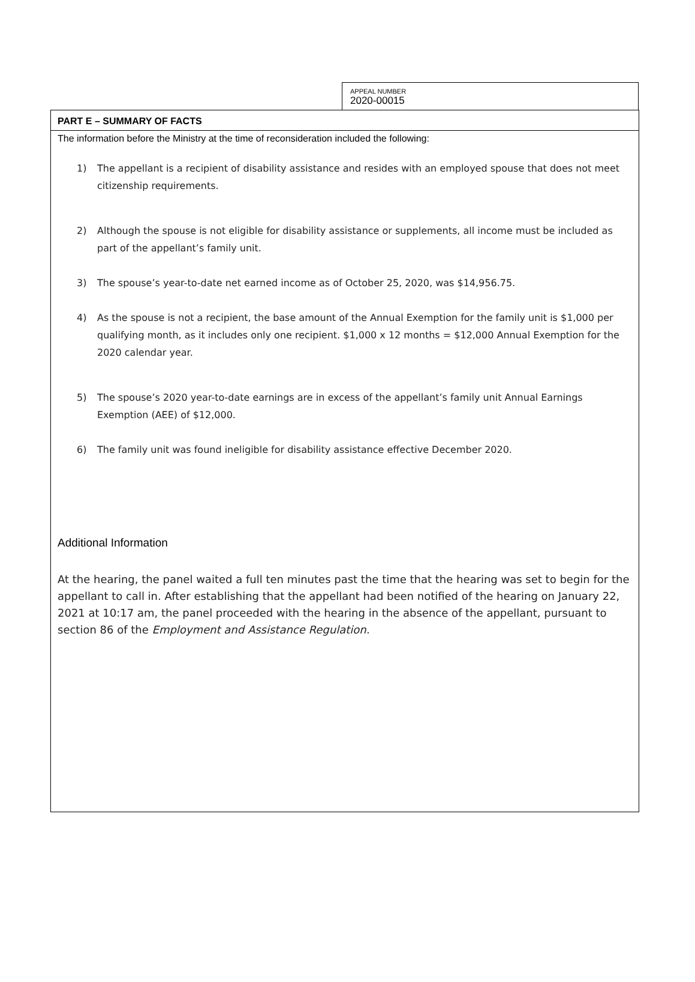APPEAL NUMBER
2020-00015
PART E – SUMMARY OF FACTS
The information before the Ministry at the time of reconsideration included the following:
1) The appellant is a recipient of disability assistance and resides with an employed spouse that does not meet citizenship requirements.
2) Although the spouse is not eligible for disability assistance or supplements, all income must be included as part of the appellant’s family unit.
3) The spouse’s year-to-date net earned income as of October 25, 2020, was $14,956.75.
4) As the spouse is not a recipient, the base amount of the Annual Exemption for the family unit is $1,000 per qualifying month, as it includes only one recipient. $1,000 x 12 months = $12,000 Annual Exemption for the 2020 calendar year.
5) The spouse’s 2020 year-to-date earnings are in excess of the appellant’s family unit Annual Earnings Exemption (AEE) of $12,000.
6) The family unit was found ineligible for disability assistance effective December 2020.
Additional Information
At the hearing, the panel waited a full ten minutes past the time that the hearing was set to begin for the appellant to call in. After establishing that the appellant had been notified of the hearing on January 22, 2021 at 10:17 am, the panel proceeded with the hearing in the absence of the appellant, pursuant to section 86 of the Employment and Assistance Regulation.